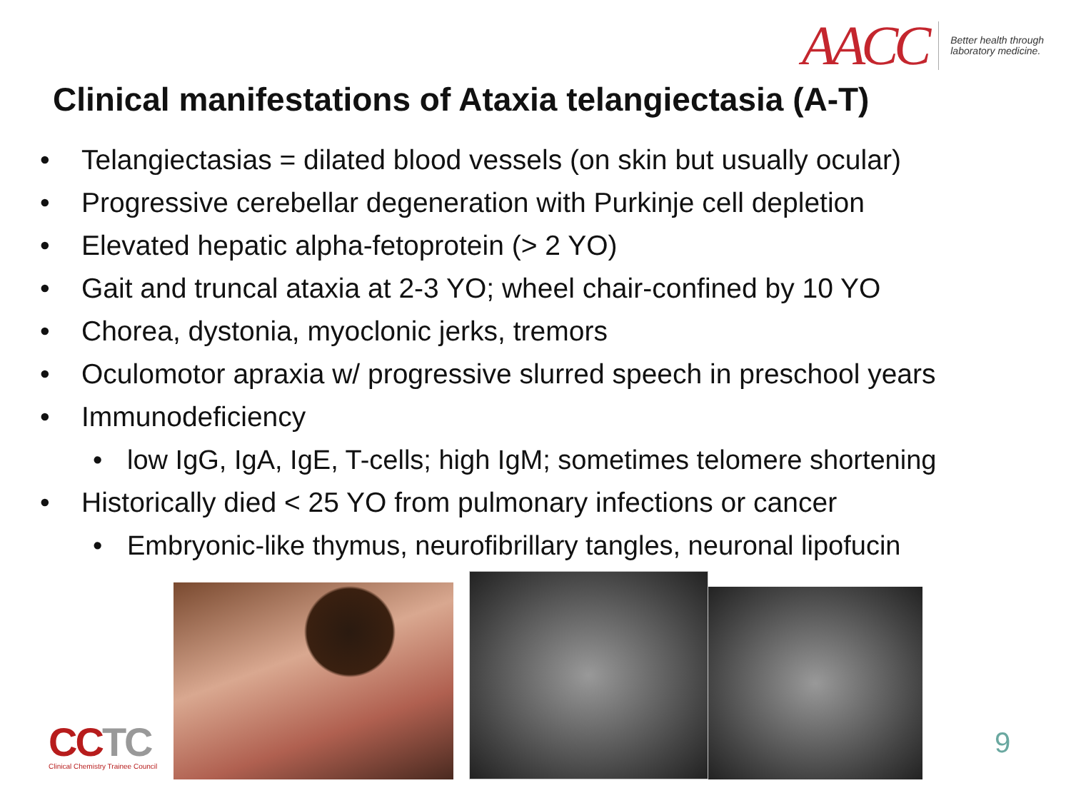AACC
Better health through
laboratory medicine.
Clinical manifestations of Ataxia telangiectasia (A-T)
• Telangiectasias = dilated blood vessels (on skin but usually ocular)
• Progressive cerebellar degeneration with Purkinje cell depletion
• Elevated hepatic alpha-fetoprotein (> 2 YO)
• Gait and truncal ataxia at 2-3 YO; wheel chair-confined by 10 YO
• Chorea, dystonia, myoclonic jerks, tremors
• Oculomotor apraxia w/ progressive slurred speech in preschool years
• Immunodeficiency
• low IgG, IgA, IgE, T-cells; high IgM; sometimes telomere shortening
• Historically died < 25 YO from pulmonary infections or cancer
• Embryonic-like thymus, neurofibrillary tangles, neuronal lipofucin
CCTC
Clinical Chemistry Trainee Council
9